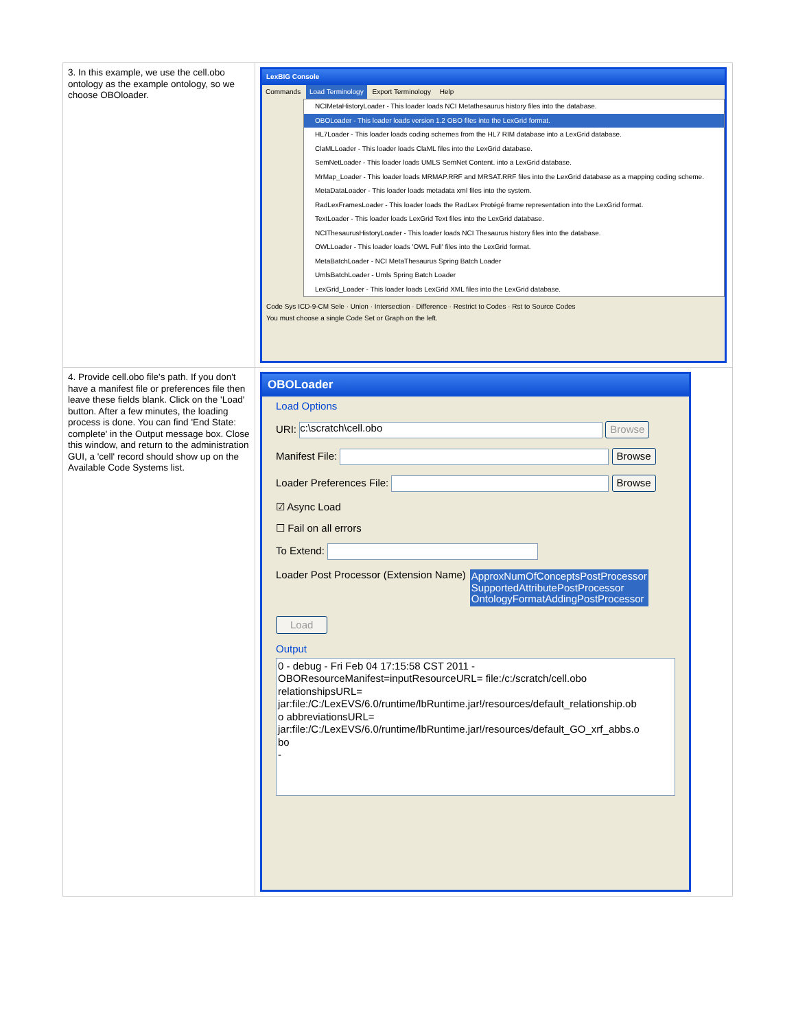| 3. In this example, we use the cell.obo ontology as the example ontology, so we choose OBOloader. | LexBIG Console Commands Load Terminology Export Terminology Help NCIMetaHistoryLoader - This loader loads NCI Metathesaurus history files into the database. OBOLoader - This loader loads version 1.2 OBO files into the LexGrid format. HL7Loader - This loader loads coding schemes from the HL7 RIM database into a LexGrid database. ClaMLLoader - This loader loads ClaML files into the LexGrid database. SemNetLoader - This loader loads UMLS SemNet Content. into a LexGrid database. MrMap_Loader - This loader loads MRMAP.RRF and MRSAT.RRF files into the LexGrid database as a mapping coding scheme. MetaDataLoader - This loader loads metadata xml files into the system. RadLexFramesLoader - This loader loads the RadLex Protégé frame representation into the LexGrid format. TextLoader - This loader loads LexGrid Text files into the LexGrid database. NCIThesaurusHistoryLoader - This loader loads NCI Thesaurus history files into the database. OWLLoader - This loader loads 'OWL Full' files into the LexGrid format. MetaBatchLoader - NCI MetaThesaurus Spring Batch Loader UmlsBatchLoader - Umls Spring Batch Loader LexGrid_Loader - This loader loads LexGrid XML files into the LexGrid database. Code Sys ICD-9-CM Sele · Union · Intersection · Difference · Restrict to Codes · Rst to Source Codes You must choose a single Code Set or Graph on the left. |
| 4. Provide cell.obo file's path. If you don't have a manifest file or preferences file then leave these fields blank. Click on the 'Load' button. After a few minutes, the loading process is done. You can find 'End State: complete' in the Output message box. Close this window, and return to the administration GUI, a 'cell' record should show up on the Available Code Systems list. | OBOLoader Load Options URI: c:\scratch\cell.obo Browse Manifest File: Browse Loader Preferences File: Browse ☑ Async Load ☐ Fail on all errors To Extend: Loader Post Processor (Extension Name) ApproxNumOfConceptsPostProcessor SupportedAttributePostProcessor OntologyFormatAddingPostProcessor Load Output 0 - debug - Fri Feb 04 17:15:58 CST 2011 - OBOResourceManifest=inputResourceURL= file:/c:/scratch/cell.obo relationshipsURL= jar:file:/C:/LexEVS/6.0/runtime/lbRuntime.jar!/resources/default_relationship.ob o abbreviationsURL= jar:file:/C:/LexEVS/6.0/runtime/lbRuntime.jar!/resources/default_GO_xrf_abbs.o bo - |